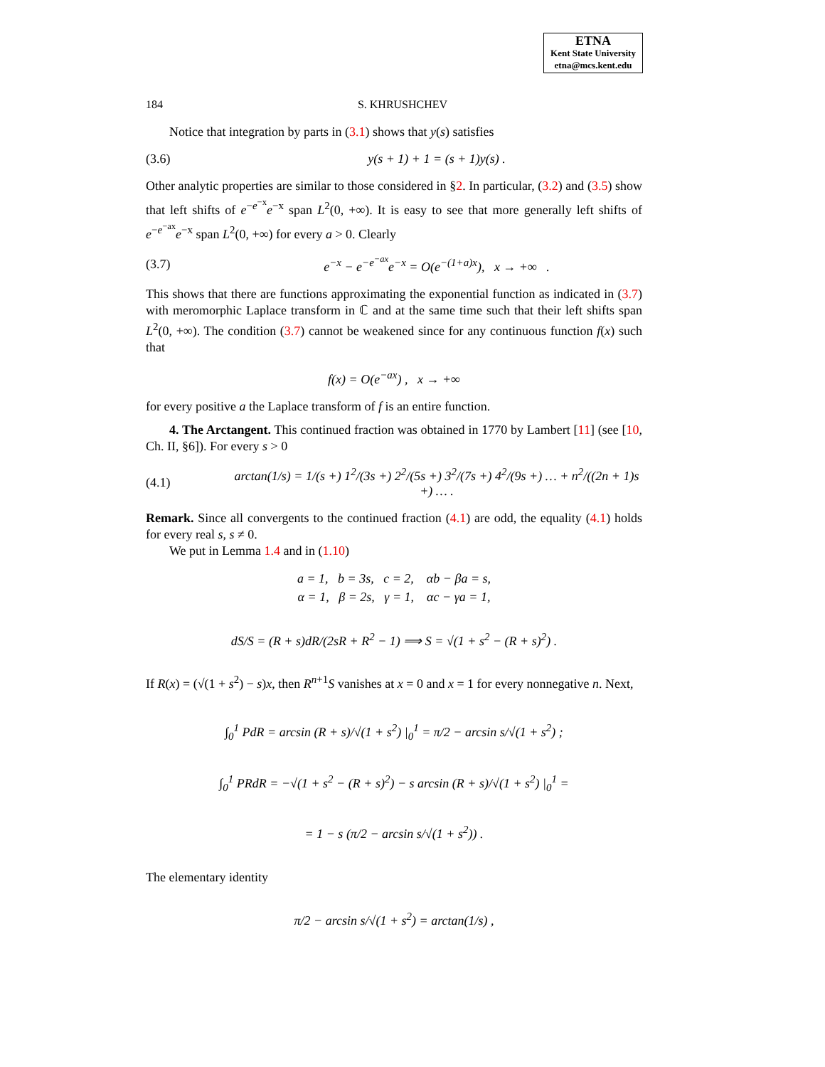ETNA
Kent State University
etna@mcs.kent.edu
184 S. KHRUSHCHEV
Notice that integration by parts in (3.1) shows that y(s) satisfies
(3.6) y(s + 1) + 1 = (s + 1)y(s) .
Other analytic properties are similar to those considered in §2. In particular, (3.2) and (3.5) show that left shifts of e<sup>−e<sup>−x</sup></sup>e<sup>−x</sup> span L<sup>2</sup>(0, +∞). It is easy to see that more generally left shifts of e<sup>−e<sup>−ax</sup></sup>e<sup>−x</sup> span L<sup>2</sup>(0, +∞) for every a > 0. Clearly
(3.7) e<sup>−x</sup> − e<sup>−e<sup>−ax</sup></sup>e<sup>−x</sup> = O(e<sup>−(1+a)x</sup>), x → +∞ .
This shows that there are functions approximating the exponential function as indicated in (3.7) with meromorphic Laplace transform in ℂ and at the same time such that their left shifts span L<sup>2</sup>(0, +∞). The condition (3.7) cannot be weakened since for any continuous function f(x) such that
f(x) = O(e<sup>−ax</sup>) , x → +∞
for every positive a the Laplace transform of f is an entire function.
4. The Arctangent. This continued fraction was obtained in 1770 by Lambert [11] (see [10, Ch. II, §6]). For every s > 0
(4.1) arctan(1/s) = 1/(s +) 1<sup>2</sup>/(3s +) 2<sup>2</sup>/(5s +) 3<sup>2</sup>/(7s +) 4<sup>2</sup>/(9s +) … + n<sup>2</sup>/((2n + 1)s +) … .
Remark. Since all convergents to the continued fraction (4.1) are odd, the equality (4.1) holds for every real s, s ≠ 0.
We put in Lemma 1.4 and in (1.10)
a = 1, b = 3s, c = 2, αb − βa = s,
α = 1, β = 2s, γ = 1, αc − γa = 1,
dS/S = (R + s)dR/(2sR + R<sup>2</sup> − 1) ⟹ S = √(1 + s<sup>2</sup> − (R + s)<sup>2</sup>) .
If R(x) = (√(1 + s<sup>2</sup>) − s)x, then R<sup>n+1</sup>S vanishes at x = 0 and x = 1 for every nonnegative n. Next,
∫<sub>0</sub><sup>1</sup> PdR = arcsin (R + s)/√(1 + s<sup>2</sup>) |<sub>0</sub><sup>1</sup> = π/2 − arcsin s/√(1 + s<sup>2</sup>) ;
∫<sub>0</sub><sup>1</sup> PRdR = −√(1 + s<sup>2</sup> − (R + s)<sup>2</sup>) − s arcsin (R + s)/√(1 + s<sup>2</sup>) |<sub>0</sub><sup>1</sup> =
= 1 − s (π/2 − arcsin s/√(1 + s<sup>2</sup>)) .
The elementary identity
π/2 − arcsin s/√(1 + s<sup>2</sup>) = arctan(1/s) ,